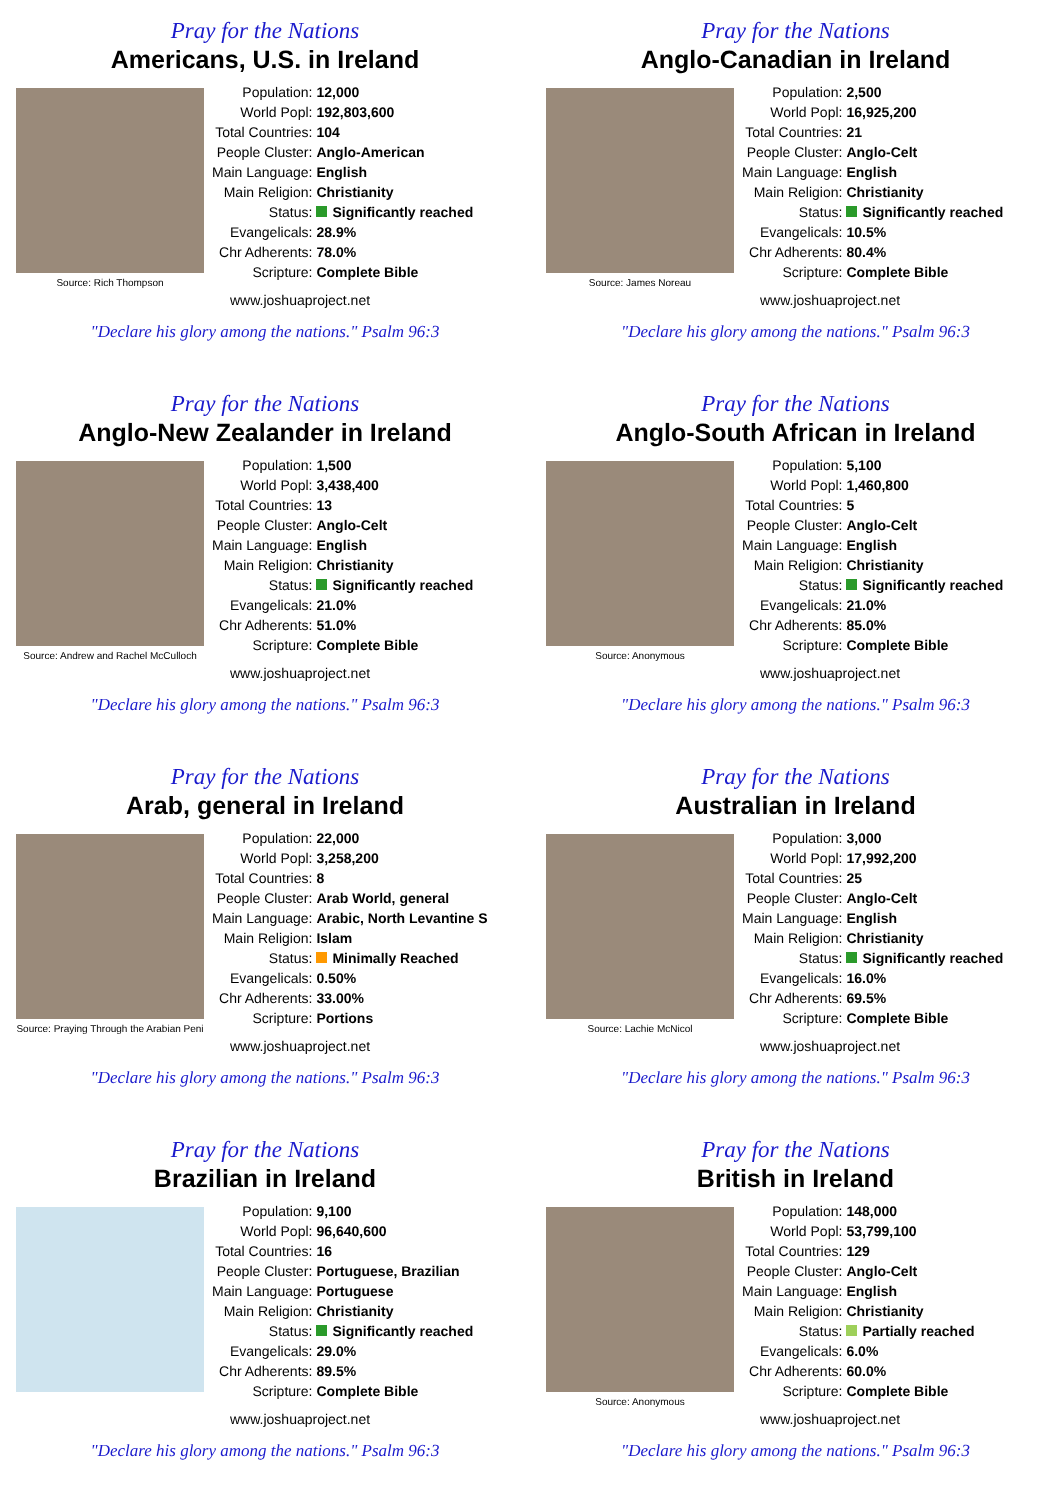Pray for the Nations
Americans, U.S. in Ireland
Source: Rich Thompson
| Population: | 12,000 |
| World Popl: | 192,803,600 |
| Total Countries: | 104 |
| People Cluster: | Anglo-American |
| Main Language: | English |
| Main Religion: | Christianity |
| Status: | Significantly reached |
| Evangelicals: | 28.9% |
| Chr Adherents: | 78.0% |
| Scripture: | Complete Bible |
www.joshuaproject.net
"Declare his glory among the nations." Psalm 96:3
Pray for the Nations
Anglo-Canadian in Ireland
Source: James Noreau
| Population: | 2,500 |
| World Popl: | 16,925,200 |
| Total Countries: | 21 |
| People Cluster: | Anglo-Celt |
| Main Language: | English |
| Main Religion: | Christianity |
| Status: | Significantly reached |
| Evangelicals: | 10.5% |
| Chr Adherents: | 80.4% |
| Scripture: | Complete Bible |
www.joshuaproject.net
"Declare his glory among the nations." Psalm 96:3
Pray for the Nations
Anglo-New Zealander in Ireland
Source: Andrew and Rachel McCulloch
| Population: | 1,500 |
| World Popl: | 3,438,400 |
| Total Countries: | 13 |
| People Cluster: | Anglo-Celt |
| Main Language: | English |
| Main Religion: | Christianity |
| Status: | Significantly reached |
| Evangelicals: | 21.0% |
| Chr Adherents: | 51.0% |
| Scripture: | Complete Bible |
www.joshuaproject.net
"Declare his glory among the nations." Psalm 96:3
Pray for the Nations
Anglo-South African in Ireland
Source: Anonymous
| Population: | 5,100 |
| World Popl: | 1,460,800 |
| Total Countries: | 5 |
| People Cluster: | Anglo-Celt |
| Main Language: | English |
| Main Religion: | Christianity |
| Status: | Significantly reached |
| Evangelicals: | 21.0% |
| Chr Adherents: | 85.0% |
| Scripture: | Complete Bible |
www.joshuaproject.net
"Declare his glory among the nations." Psalm 96:3
Pray for the Nations
Arab, general in Ireland
Source: Praying Through the Arabian Peni
| Population: | 22,000 |
| World Popl: | 3,258,200 |
| Total Countries: | 8 |
| People Cluster: | Arab World, general |
| Main Language: | Arabic, North Levantine S |
| Main Religion: | Islam |
| Status: | Minimally Reached |
| Evangelicals: | 0.50% |
| Chr Adherents: | 33.00% |
| Scripture: | Portions |
www.joshuaproject.net
"Declare his glory among the nations." Psalm 96:3
Pray for the Nations
Australian in Ireland
Source: Lachie McNicol
| Population: | 3,000 |
| World Popl: | 17,992,200 |
| Total Countries: | 25 |
| People Cluster: | Anglo-Celt |
| Main Language: | English |
| Main Religion: | Christianity |
| Status: | Significantly reached |
| Evangelicals: | 16.0% |
| Chr Adherents: | 69.5% |
| Scripture: | Complete Bible |
www.joshuaproject.net
"Declare his glory among the nations." Psalm 96:3
Pray for the Nations
Brazilian in Ireland
| Population: | 9,100 |
| World Popl: | 96,640,600 |
| Total Countries: | 16 |
| People Cluster: | Portuguese, Brazilian |
| Main Language: | Portuguese |
| Main Religion: | Christianity |
| Status: | Significantly reached |
| Evangelicals: | 29.0% |
| Chr Adherents: | 89.5% |
| Scripture: | Complete Bible |
www.joshuaproject.net
"Declare his glory among the nations." Psalm 96:3
Pray for the Nations
British in Ireland
Source: Anonymous
| Population: | 148,000 |
| World Popl: | 53,799,100 |
| Total Countries: | 129 |
| People Cluster: | Anglo-Celt |
| Main Language: | English |
| Main Religion: | Christianity |
| Status: | Partially reached |
| Evangelicals: | 6.0% |
| Chr Adherents: | 60.0% |
| Scripture: | Complete Bible |
www.joshuaproject.net
"Declare his glory among the nations." Psalm 96:3